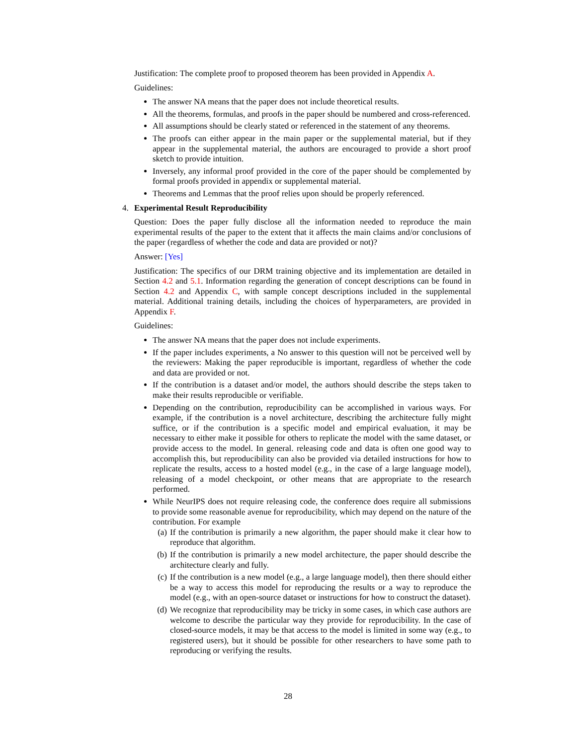Justification: The complete proof to proposed theorem has been provided in Appendix A.
Guidelines:
The answer NA means that the paper does not include theoretical results.
All the theorems, formulas, and proofs in the paper should be numbered and cross-referenced.
All assumptions should be clearly stated or referenced in the statement of any theorems.
The proofs can either appear in the main paper or the supplemental material, but if they appear in the supplemental material, the authors are encouraged to provide a short proof sketch to provide intuition.
Inversely, any informal proof provided in the core of the paper should be complemented by formal proofs provided in appendix or supplemental material.
Theorems and Lemmas that the proof relies upon should be properly referenced.
4. Experimental Result Reproducibility
Question: Does the paper fully disclose all the information needed to reproduce the main experimental results of the paper to the extent that it affects the main claims and/or conclusions of the paper (regardless of whether the code and data are provided or not)?
Answer: [Yes]
Justification: The specifics of our DRM training objective and its implementation are detailed in Section 4.2 and 5.1. Information regarding the generation of concept descriptions can be found in Section 4.2 and Appendix C, with sample concept descriptions included in the supplemental material. Additional training details, including the choices of hyperparameters, are provided in Appendix F.
Guidelines:
The answer NA means that the paper does not include experiments.
If the paper includes experiments, a No answer to this question will not be perceived well by the reviewers: Making the paper reproducible is important, regardless of whether the code and data are provided or not.
If the contribution is a dataset and/or model, the authors should describe the steps taken to make their results reproducible or verifiable.
Depending on the contribution, reproducibility can be accomplished in various ways. For example, if the contribution is a novel architecture, describing the architecture fully might suffice, or if the contribution is a specific model and empirical evaluation, it may be necessary to either make it possible for others to replicate the model with the same dataset, or provide access to the model. In general. releasing code and data is often one good way to accomplish this, but reproducibility can also be provided via detailed instructions for how to replicate the results, access to a hosted model (e.g., in the case of a large language model), releasing of a model checkpoint, or other means that are appropriate to the research performed.
While NeurIPS does not require releasing code, the conference does require all submissions to provide some reasonable avenue for reproducibility, which may depend on the nature of the contribution. For example
(a) If the contribution is primarily a new algorithm, the paper should make it clear how to reproduce that algorithm.
(b) If the contribution is primarily a new model architecture, the paper should describe the architecture clearly and fully.
(c) If the contribution is a new model (e.g., a large language model), then there should either be a way to access this model for reproducing the results or a way to reproduce the model (e.g., with an open-source dataset or instructions for how to construct the dataset).
(d) We recognize that reproducibility may be tricky in some cases, in which case authors are welcome to describe the particular way they provide for reproducibility. In the case of closed-source models, it may be that access to the model is limited in some way (e.g., to registered users), but it should be possible for other researchers to have some path to reproducing or verifying the results.
28